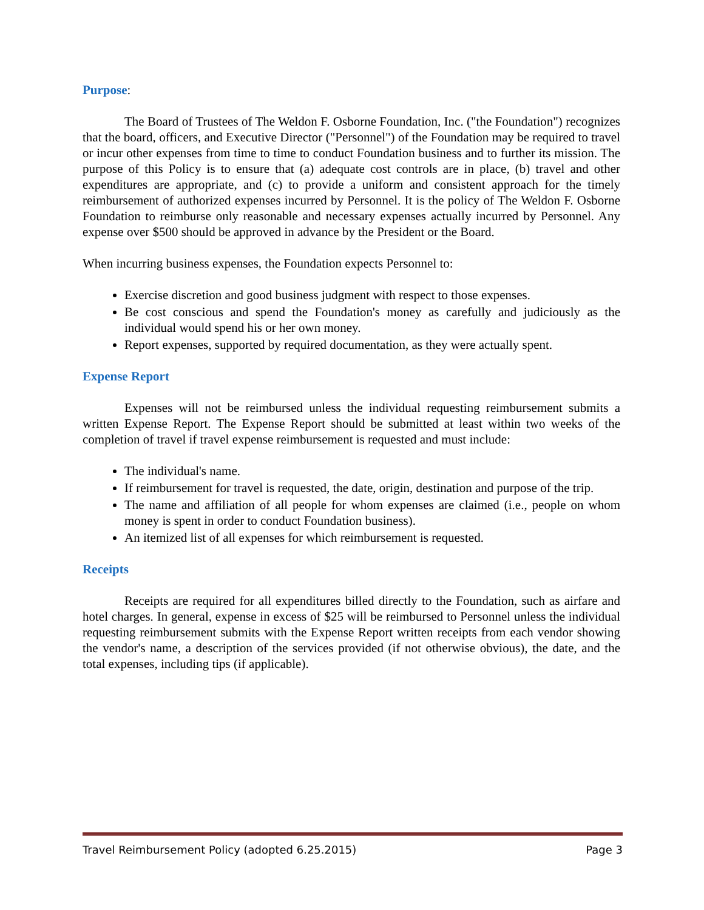Purpose:
The Board of Trustees of The Weldon F. Osborne Foundation, Inc. ("the Foundation") recognizes that the board, officers, and Executive Director ("Personnel") of the Foundation may be required to travel or incur other expenses from time to time to conduct Foundation business and to further its mission. The purpose of this Policy is to ensure that (a) adequate cost controls are in place, (b) travel and other expenditures are appropriate, and (c) to provide a uniform and consistent approach for the timely reimbursement of authorized expenses incurred by Personnel. It is the policy of The Weldon F. Osborne Foundation to reimburse only reasonable and necessary expenses actually incurred by Personnel. Any expense over $500 should be approved in advance by the President or the Board.
When incurring business expenses, the Foundation expects Personnel to:
Exercise discretion and good business judgment with respect to those expenses.
Be cost conscious and spend the Foundation's money as carefully and judiciously as the individual would spend his or her own money.
Report expenses, supported by required documentation, as they were actually spent.
Expense Report
Expenses will not be reimbursed unless the individual requesting reimbursement submits a written Expense Report. The Expense Report should be submitted at least within two weeks of the completion of travel if travel expense reimbursement is requested and must include:
The individual's name.
If reimbursement for travel is requested, the date, origin, destination and purpose of the trip.
The name and affiliation of all people for whom expenses are claimed (i.e., people on whom money is spent in order to conduct Foundation business).
An itemized list of all expenses for which reimbursement is requested.
Receipts
Receipts are required for all expenditures billed directly to the Foundation, such as airfare and hotel charges. In general, expense in excess of $25 will be reimbursed to Personnel unless the individual requesting reimbursement submits with the Expense Report written receipts from each vendor showing the vendor's name, a description of the services provided (if not otherwise obvious), the date, and the total expenses, including tips (if applicable).
Travel Reimbursement Policy (adopted 6.25.2015) Page 3